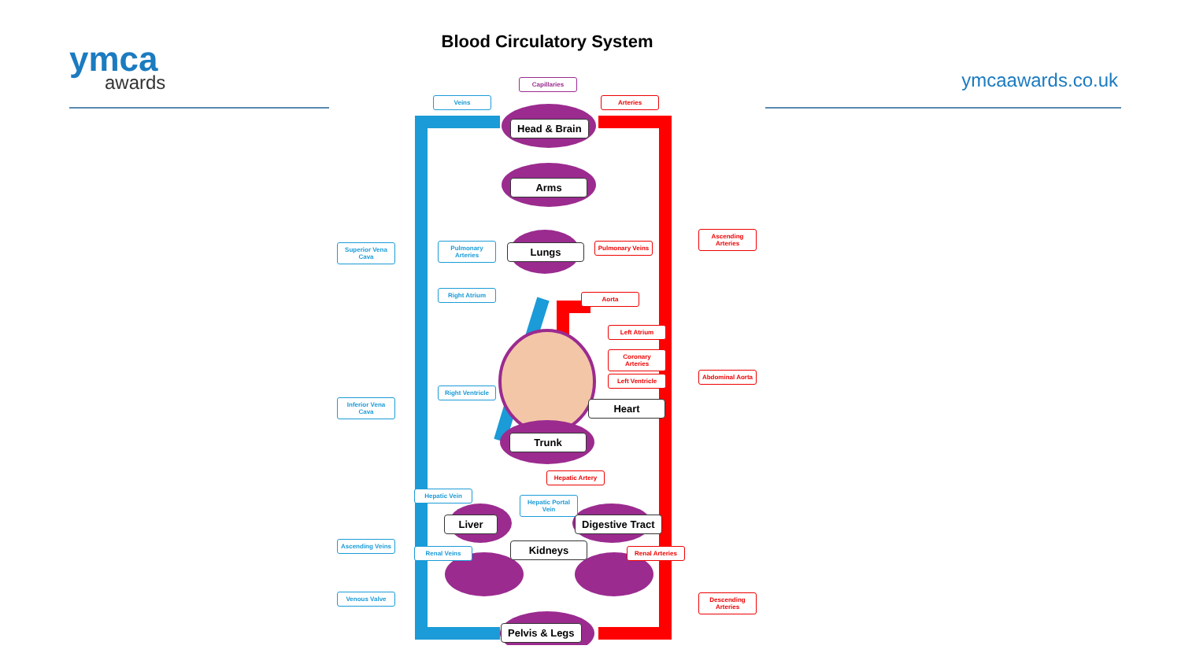ymca
awards
Blood Circulatory System
ymcaawards.co.uk Capillaries
Veins Arteries
Head & Brain
Arms
Ascending Arteries
Superior Vena Cava
Pulmonary Arteries
Lungs
Pulmonary Veins
Right Atrium
Aorta
Left Atrium
Coronary Arteries
Abdominal Aorta
Left Ventricle
Right Ventricle
Heart
Inferior Vena Cava
Trunk
Hepatic Artery
Hepatic Vein
Hepatic Portal Vein
Liver Digestive Tract
Ascending Veins
Kidneys
Renal Veins
Renal Arteries
Venous Valve
Descending Arteries
Pelvis & Legs